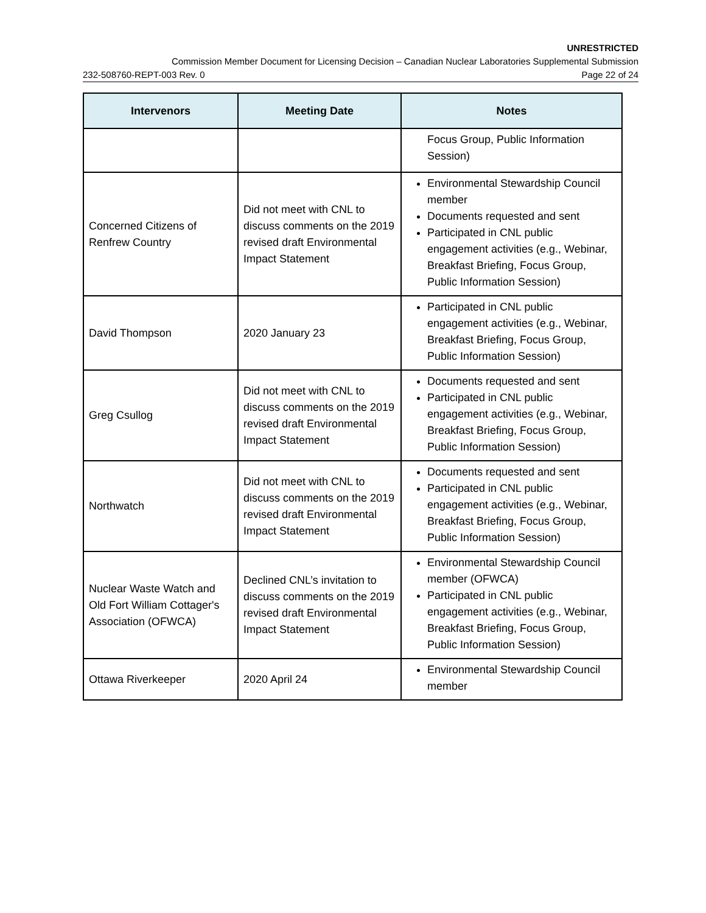UNRESTRICTED
Commission Member Document for Licensing Decision – Canadian Nuclear Laboratories Supplemental Submission
232-508760-REPT-003 Rev. 0 Page 22 of 24
| Intervenors | Meeting Date | Notes |
| --- | --- | --- |
| | | Focus Group, Public Information Session) |
| Concerned Citizens of Renfrew Country | Did not meet with CNL to discuss comments on the 2019 revised draft Environmental Impact Statement | Environmental Stewardship Council member Documents requested and sent Participated in CNL public engagement activities (e.g., Webinar, Breakfast Briefing, Focus Group, Public Information Session) |
| David Thompson | 2020 January 23 | Participated in CNL public engagement activities (e.g., Webinar, Breakfast Briefing, Focus Group, Public Information Session) |
| Greg Csullog | Did not meet with CNL to discuss comments on the 2019 revised draft Environmental Impact Statement | Documents requested and sent Participated in CNL public engagement activities (e.g., Webinar, Breakfast Briefing, Focus Group, Public Information Session) |
| Northwatch | Did not meet with CNL to discuss comments on the 2019 revised draft Environmental Impact Statement | Documents requested and sent Participated in CNL public engagement activities (e.g., Webinar, Breakfast Briefing, Focus Group, Public Information Session) |
| Nuclear Waste Watch and Old Fort William Cottager's Association (OFWCA) | Declined CNL’s invitation to discuss comments on the 2019 revised draft Environmental Impact Statement | Environmental Stewardship Council member (OFWCA) Participated in CNL public engagement activities (e.g., Webinar, Breakfast Briefing, Focus Group, Public Information Session) |
| Ottawa Riverkeeper | 2020 April 24 | Environmental Stewardship Council member |